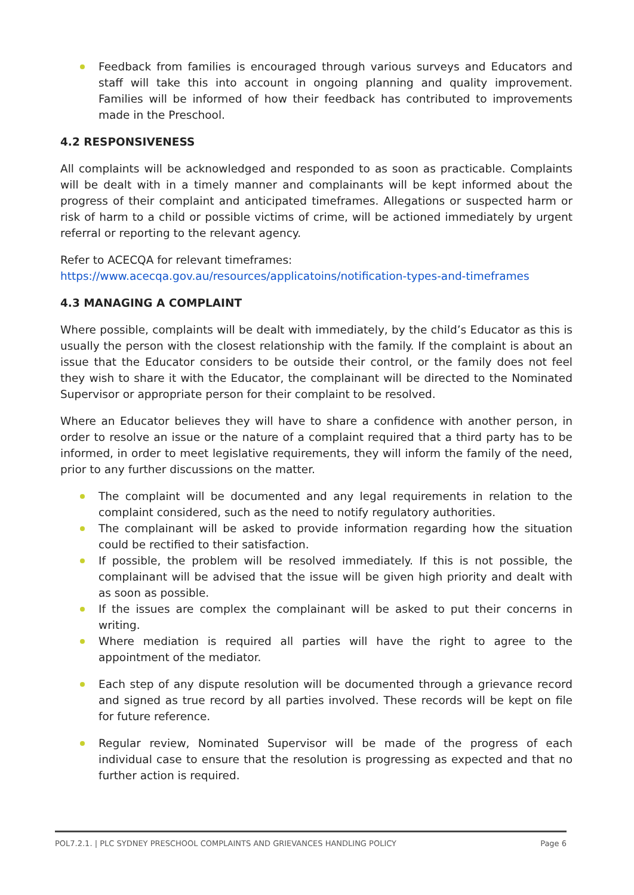Feedback from families is encouraged through various surveys and Educators and staff will take this into account in ongoing planning and quality improvement. Families will be informed of how their feedback has contributed to improvements made in the Preschool.
4.2 RESPONSIVENESS
All complaints will be acknowledged and responded to as soon as practicable. Complaints will be dealt with in a timely manner and complainants will be kept informed about the progress of their complaint and anticipated timeframes. Allegations or suspected harm or risk of harm to a child or possible victims of crime, will be actioned immediately by urgent referral or reporting to the relevant agency.
Refer to ACECQA for relevant timeframes:
https://www.acecqa.gov.au/resources/applicatoins/notification-types-and-timeframes
4.3 MANAGING A COMPLAINT
Where possible, complaints will be dealt with immediately, by the child’s Educator as this is usually the person with the closest relationship with the family. If the complaint is about an issue that the Educator considers to be outside their control, or the family does not feel they wish to share it with the Educator, the complainant will be directed to the Nominated Supervisor or appropriate person for their complaint to be resolved.
Where an Educator believes they will have to share a confidence with another person, in order to resolve an issue or the nature of a complaint required that a third party has to be informed, in order to meet legislative requirements, they will inform the family of the need, prior to any further discussions on the matter.
The complaint will be documented and any legal requirements in relation to the complaint considered, such as the need to notify regulatory authorities.
The complainant will be asked to provide information regarding how the situation could be rectified to their satisfaction.
If possible, the problem will be resolved immediately. If this is not possible, the complainant will be advised that the issue will be given high priority and dealt with as soon as possible.
If the issues are complex the complainant will be asked to put their concerns in writing.
Where mediation is required all parties will have the right to agree to the appointment of the mediator.
Each step of any dispute resolution will be documented through a grievance record and signed as true record by all parties involved. These records will be kept on file for future reference.
Regular review, Nominated Supervisor will be made of the progress of each individual case to ensure that the resolution is progressing as expected and that no further action is required.
POL7.2.1. | PLC SYDNEY PRESCHOOL COMPLAINTS AND GRIEVANCES HANDLING POLICY Page 6